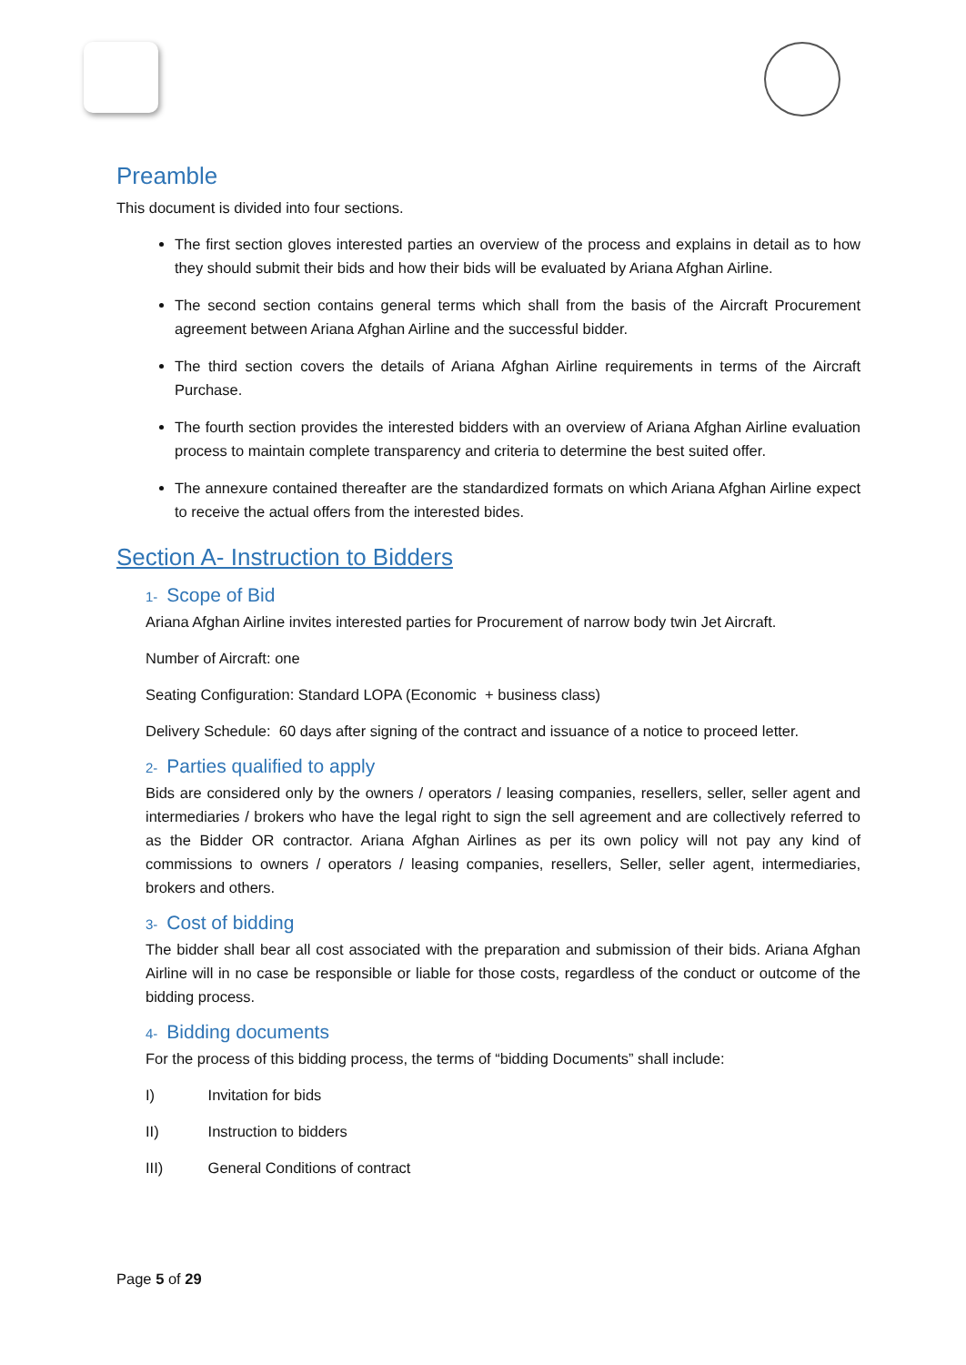Preamble
This document is divided into four sections.
The first section gloves interested parties an overview of the process and explains in detail as to how they should submit their bids and how their bids will be evaluated by Ariana Afghan Airline.
The second section contains general terms which shall from the basis of the Aircraft Procurement agreement between Ariana Afghan Airline and the successful bidder.
The third section covers the details of Ariana Afghan Airline requirements in terms of the Aircraft Purchase.
The fourth section provides the interested bidders with an overview of Ariana Afghan Airline evaluation process to maintain complete transparency and criteria to determine the best suited offer.
The annexure contained thereafter are the standardized formats on which Ariana Afghan Airline expect to receive the actual offers from the interested bides.
Section A- Instruction to Bidders
1- Scope of Bid
Ariana Afghan Airline invites interested parties for Procurement of narrow body twin Jet Aircraft.
Number of Aircraft: one
Seating Configuration: Standard LOPA (Economic + business class)
Delivery Schedule: 60 days after signing of the contract and issuance of a notice to proceed letter.
2- Parties qualified to apply
Bids are considered only by the owners / operators / leasing companies, resellers, seller, seller agent and intermediaries / brokers who have the legal right to sign the sell agreement and are collectively referred to as the Bidder OR contractor. Ariana Afghan Airlines as per its own policy will not pay any kind of commissions to owners / operators / leasing companies, resellers, Seller, seller agent, intermediaries, brokers and others.
3- Cost of bidding
The bidder shall bear all cost associated with the preparation and submission of their bids. Ariana Afghan Airline will in no case be responsible or liable for those costs, regardless of the conduct or outcome of the bidding process.
4- Bidding documents
For the process of this bidding process, the terms of “bidding Documents” shall include:
I) Invitation for bids
II) Instruction to bidders
III) General Conditions of contract
Page 5 of 29